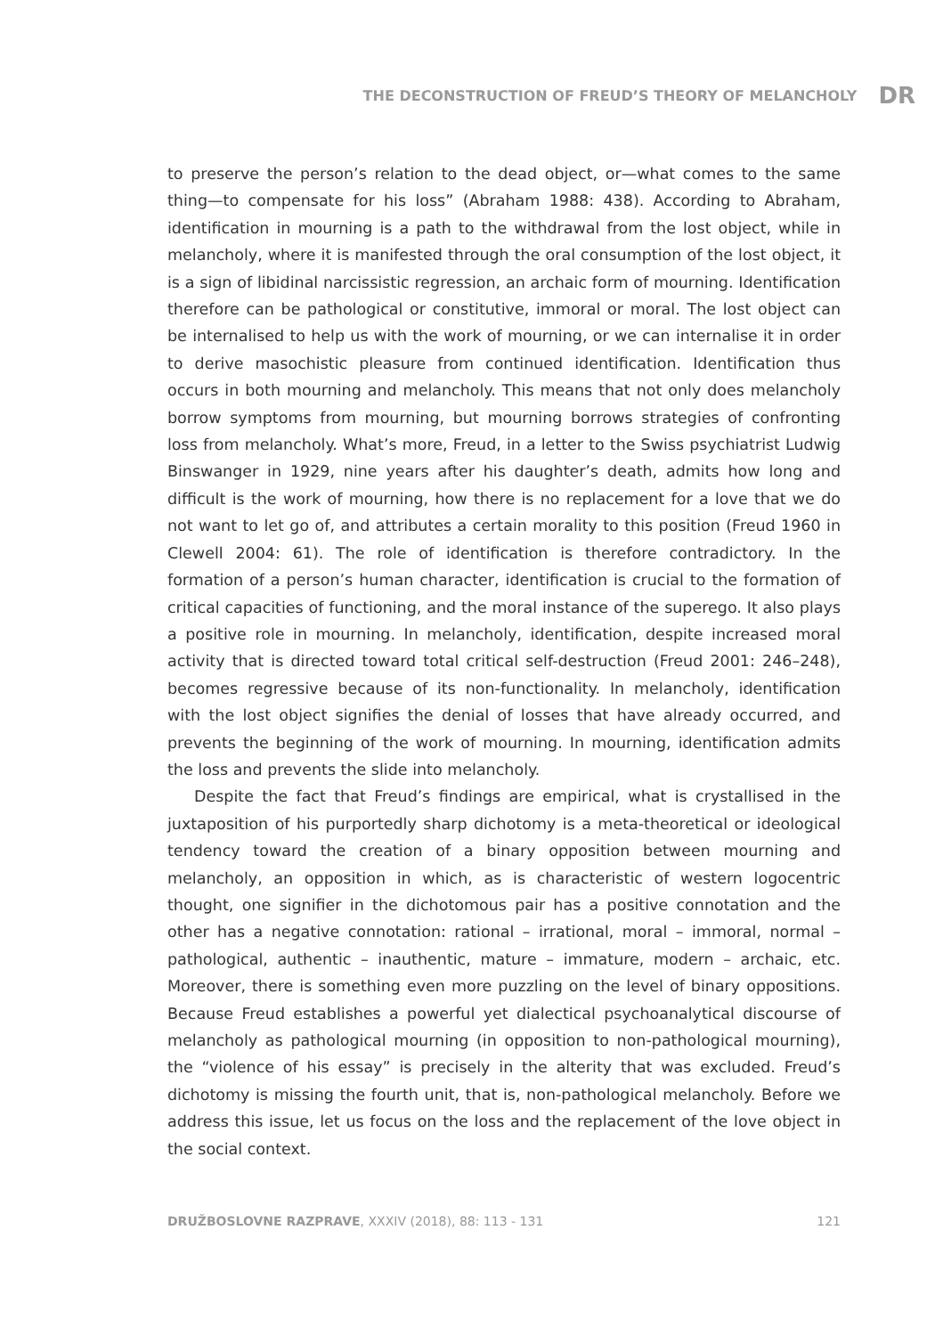THE DECONSTRUCTION OF FREUD’S THEORY OF MELANCHOLY DR
to preserve the person’s relation to the dead object, or—what comes to the same thing—to compensate for his loss” (Abraham 1988: 438). According to Abraham, identification in mourning is a path to the withdrawal from the lost object, while in melancholy, where it is manifested through the oral consumption of the lost object, it is a sign of libidinal narcissistic regression, an archaic form of mourning. Identification therefore can be pathological or constitutive, immoral or moral. The lost object can be internalised to help us with the work of mourning, or we can internalise it in order to derive masochistic pleasure from continued identification. Identification thus occurs in both mourning and melancholy. This means that not only does melancholy borrow symptoms from mourning, but mourning borrows strategies of confronting loss from melancholy. What’s more, Freud, in a letter to the Swiss psychiatrist Ludwig Binswanger in 1929, nine years after his daughter’s death, admits how long and difficult is the work of mourning, how there is no replacement for a love that we do not want to let go of, and attributes a certain morality to this position (Freud 1960 in Clewell 2004: 61). The role of identification is therefore contradictory. In the formation of a person’s human character, identification is crucial to the formation of critical capacities of functioning, and the moral instance of the superego. It also plays a positive role in mourning. In melancholy, identification, despite increased moral activity that is directed toward total critical self-destruction (Freud 2001: 246–248), becomes regressive because of its non-functionality. In melancholy, identification with the lost object signifies the denial of losses that have already occurred, and prevents the beginning of the work of mourning. In mourning, identification admits the loss and prevents the slide into melancholy.
Despite the fact that Freud’s findings are empirical, what is crystallised in the juxtaposition of his purportedly sharp dichotomy is a meta-theoretical or ideological tendency toward the creation of a binary opposition between mourning and melancholy, an opposition in which, as is characteristic of western logocentric thought, one signifier in the dichotomous pair has a positive connotation and the other has a negative connotation: rational – irrational, moral – immoral, normal – pathological, authentic – inauthentic, mature – immature, modern – archaic, etc. Moreover, there is something even more puzzling on the level of binary oppositions. Because Freud establishes a powerful yet dialectical psychoanalytical discourse of melancholy as pathological mourning (in opposition to non-pathological mourning), the “violence of his essay” is precisely in the alterity that was excluded. Freud’s dichotomy is missing the fourth unit, that is, non-pathological melancholy. Before we address this issue, let us focus on the loss and the replacement of the love object in the social context.
DRUŽBOSLOVNE RAZPRAVE, XXXIV (2018), 88: 113 - 131 121